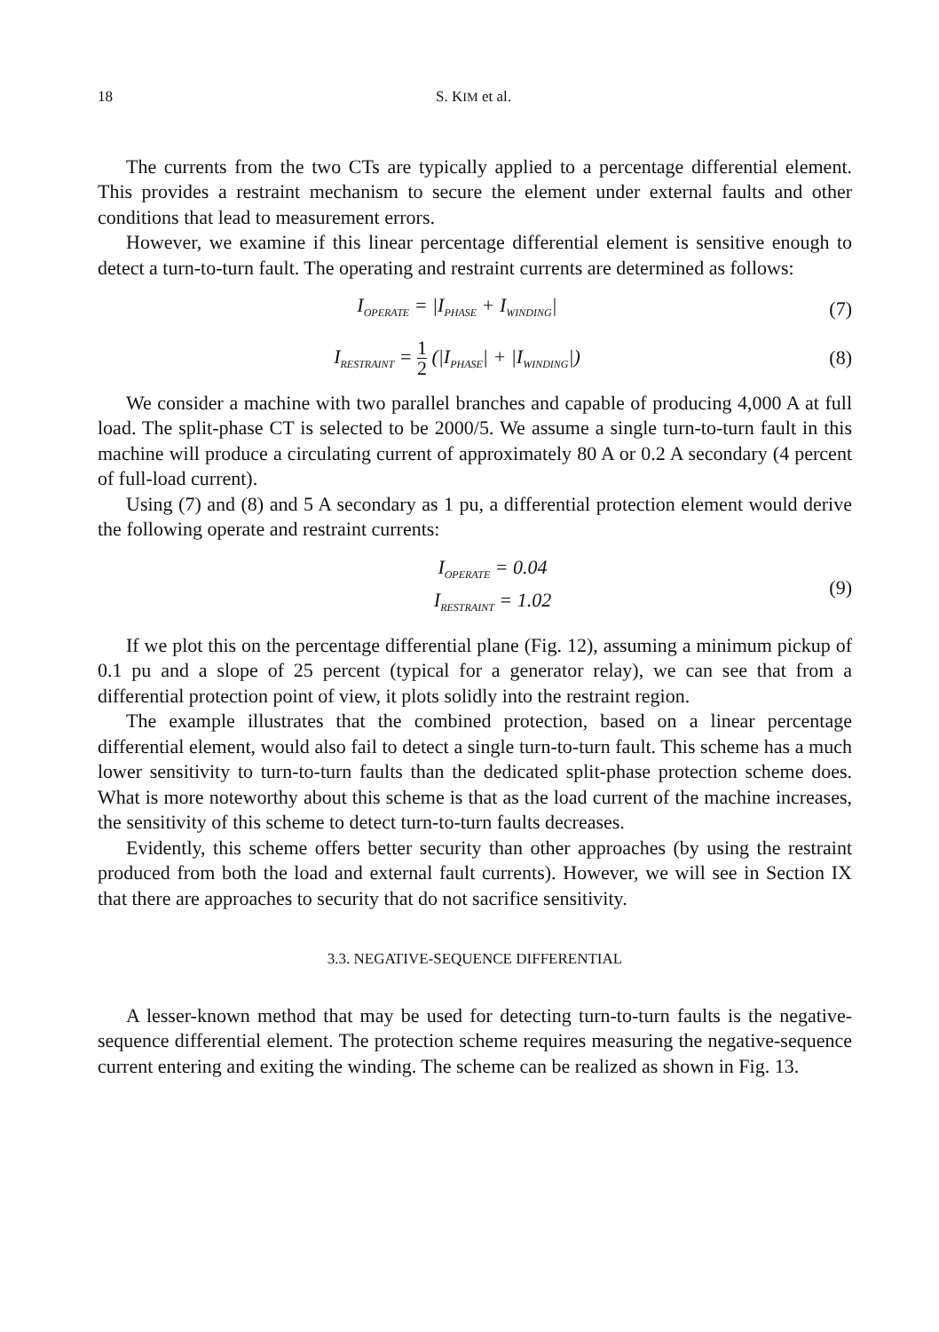18 S. KIM et al.
The currents from the two CTs are typically applied to a percentage differential element. This provides a restraint mechanism to secure the element under external faults and other conditions that lead to measurement errors.
However, we examine if this linear percentage differential element is sensitive enough to detect a turn-to-turn fault. The operating and restraint currents are determined as follows:
I<sub>OPERATE</sub> = |I<sub>PHASE</sub> + I<sub>WINDING</sub>| (7)
I<sub>RESTRAINT</sub> = 1 2 (|I<sub>PHASE</sub>| + |I<sub>WINDING</sub>|)
(8)
We consider a machine with two parallel branches and capable of producing 4,000 A at full load. The split-phase CT is selected to be 2000/5. We assume a single turn-to-turn fault in this machine will produce a circulating current of approximately 80 A or 0.2 A secondary (4 percent of full-load current).
Using (7) and (8) and 5 A secondary as 1 pu, a differential protection element would derive the following operate and restraint currents:
I<sub>OPERATE</sub> = 0.04
I<sub>RESTRAINT</sub> = 1.02
(9)
If we plot this on the percentage differential plane (Fig. 12), assuming a minimum pickup of 0.1 pu and a slope of 25 percent (typical for a generator relay), we can see that from a differential protection point of view, it plots solidly into the restraint region.
The example illustrates that the combined protection, based on a linear percentage differential element, would also fail to detect a single turn-to-turn fault. This scheme has a much lower sensitivity to turn-to-turn faults than the dedicated split-phase protection scheme does. What is more noteworthy about this scheme is that as the load current of the machine increases, the sensitivity of this scheme to detect turn-to-turn faults decreases.
Evidently, this scheme offers better security than other approaches (by using the restraint produced from both the load and external fault currents). However, we will see in Section IX that there are approaches to security that do not sacrifice sensitivity.
3.3. NEGATIVE-SEQUENCE DIFFERENTIAL
A lesser-known method that may be used for detecting turn-to-turn faults is the negative-sequence differential element. The protection scheme requires measuring the negative-sequence current entering and exiting the winding. The scheme can be realized as shown in Fig. 13.